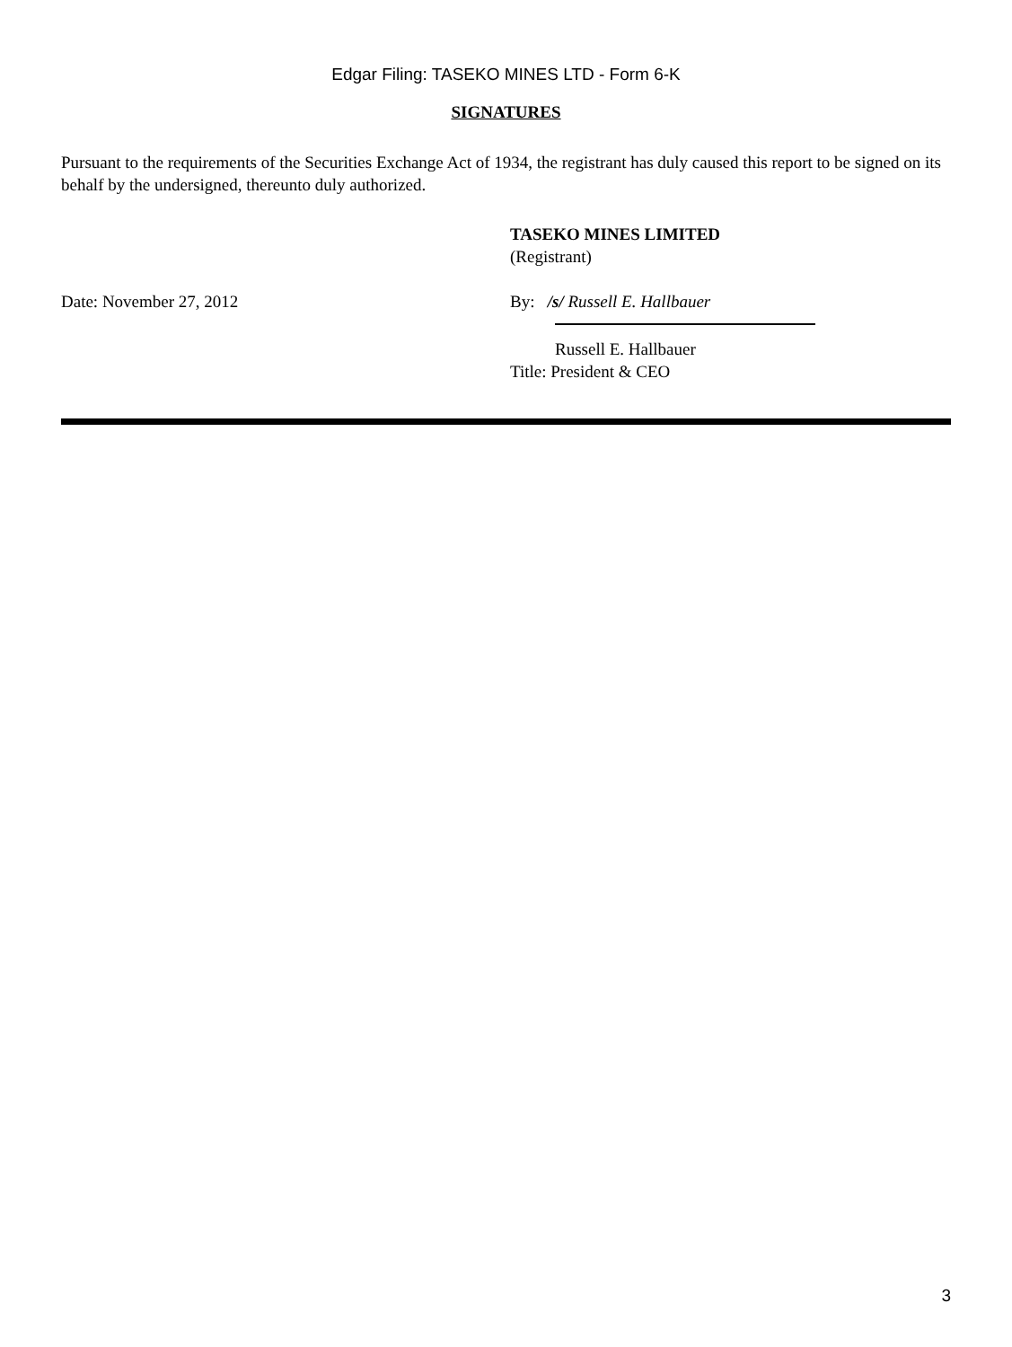Edgar Filing: TASEKO MINES LTD - Form 6-K
SIGNATURES
Pursuant to the requirements of the Securities Exchange Act of 1934, the registrant has duly caused this report to be signed on its behalf by the undersigned, thereunto duly authorized.
TASEKO MINES LIMITED
(Registrant)
Date: November 27, 2012 By: /s/ Russell E. Hallbauer
Russell E. Hallbauer
Title: President & CEO
3